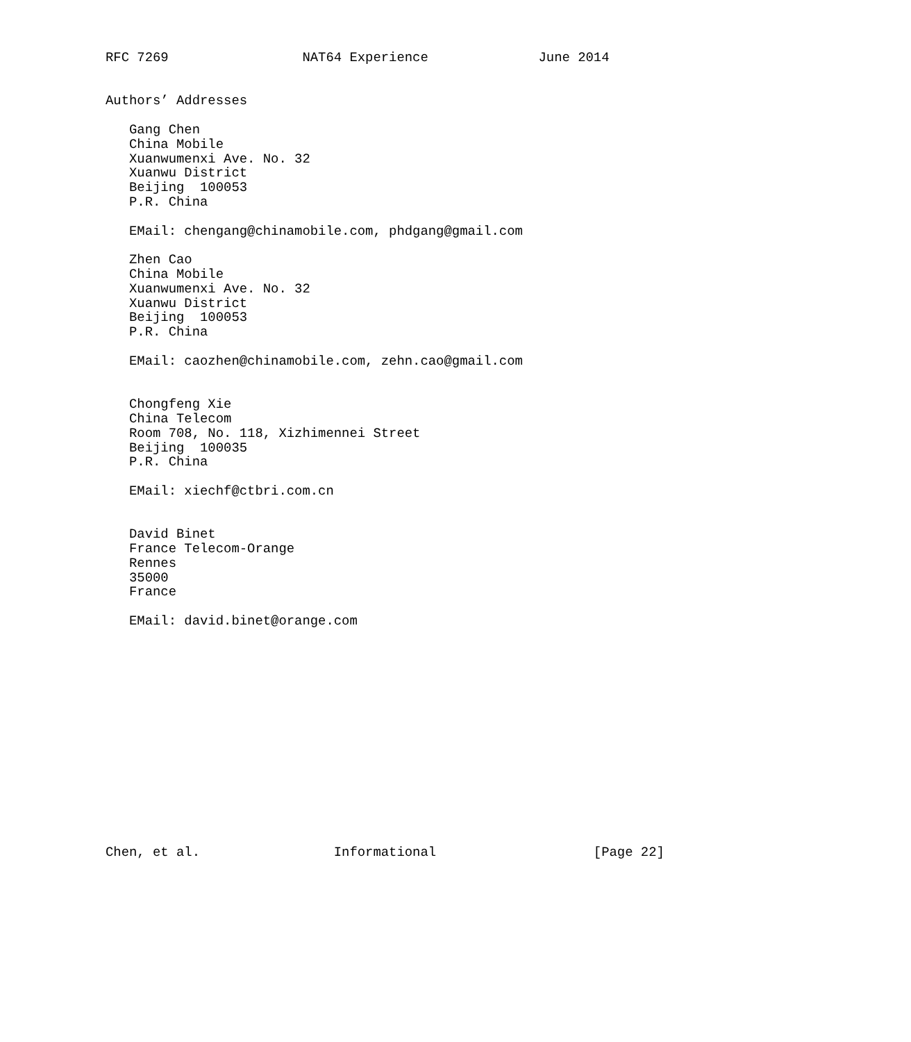RFC 7269                 NAT64 Experience              June 2014


Authors’ Addresses

   Gang Chen
   China Mobile
   Xuanwumenxi Ave. No. 32
   Xuanwu District
   Beijing  100053
   P.R. China

   EMail: chengang@chinamobile.com, phdgang@gmail.com

   Zhen Cao
   China Mobile
   Xuanwumenxi Ave. No. 32
   Xuanwu District
   Beijing  100053
   P.R. China

   EMail: caozhen@chinamobile.com, zehn.cao@gmail.com


   Chongfeng Xie
   China Telecom
   Room 708, No. 118, Xizhimennei Street
   Beijing  100035
   P.R. China

   EMail: xiechf@ctbri.com.cn


   David Binet
   France Telecom-Orange
   Rennes
   35000
   France

   EMail: david.binet@orange.com















Chen, et al.                 Informational                    [Page 22]